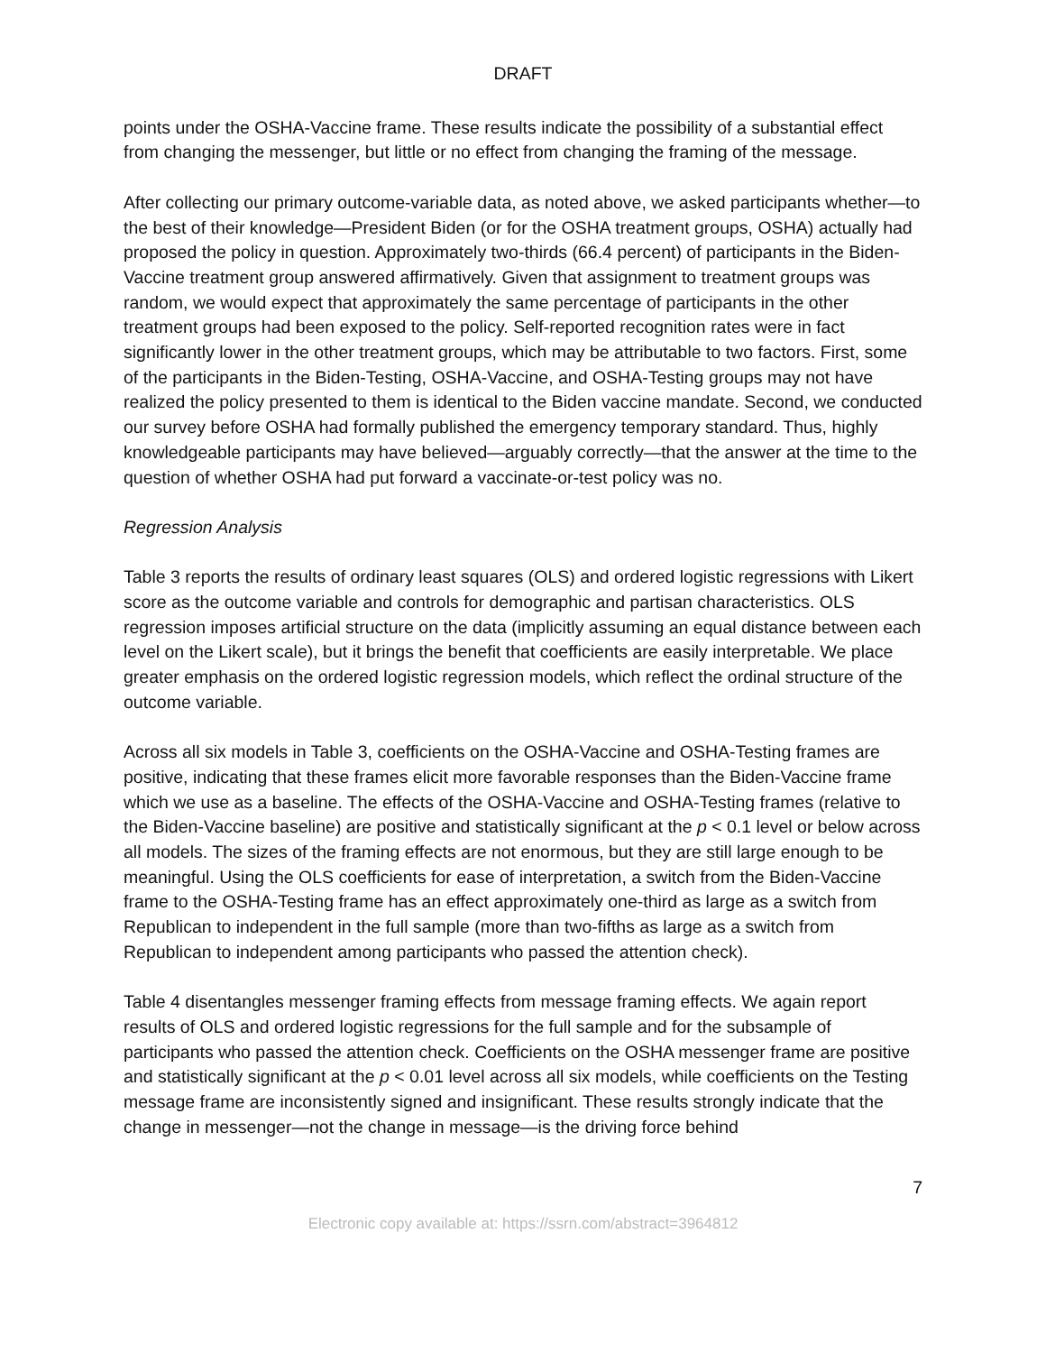DRAFT
points under the OSHA-Vaccine frame. These results indicate the possibility of a substantial effect from changing the messenger, but little or no effect from changing the framing of the message.
After collecting our primary outcome-variable data, as noted above, we asked participants whether—to the best of their knowledge—President Biden (or for the OSHA treatment groups, OSHA) actually had proposed the policy in question. Approximately two-thirds (66.4 percent) of participants in the Biden-Vaccine treatment group answered affirmatively. Given that assignment to treatment groups was random, we would expect that approximately the same percentage of participants in the other treatment groups had been exposed to the policy. Self-reported recognition rates were in fact significantly lower in the other treatment groups, which may be attributable to two factors. First, some of the participants in the Biden-Testing, OSHA-Vaccine, and OSHA-Testing groups may not have realized the policy presented to them is identical to the Biden vaccine mandate. Second, we conducted our survey before OSHA had formally published the emergency temporary standard. Thus, highly knowledgeable participants may have believed—arguably correctly—that the answer at the time to the question of whether OSHA had put forward a vaccinate-or-test policy was no.
Regression Analysis
Table 3 reports the results of ordinary least squares (OLS) and ordered logistic regressions with Likert score as the outcome variable and controls for demographic and partisan characteristics. OLS regression imposes artificial structure on the data (implicitly assuming an equal distance between each level on the Likert scale), but it brings the benefit that coefficients are easily interpretable. We place greater emphasis on the ordered logistic regression models, which reflect the ordinal structure of the outcome variable.
Across all six models in Table 3, coefficients on the OSHA-Vaccine and OSHA-Testing frames are positive, indicating that these frames elicit more favorable responses than the Biden-Vaccine frame which we use as a baseline. The effects of the OSHA-Vaccine and OSHA-Testing frames (relative to the Biden-Vaccine baseline) are positive and statistically significant at the p < 0.1 level or below across all models. The sizes of the framing effects are not enormous, but they are still large enough to be meaningful. Using the OLS coefficients for ease of interpretation, a switch from the Biden-Vaccine frame to the OSHA-Testing frame has an effect approximately one-third as large as a switch from Republican to independent in the full sample (more than two-fifths as large as a switch from Republican to independent among participants who passed the attention check).
Table 4 disentangles messenger framing effects from message framing effects. We again report results of OLS and ordered logistic regressions for the full sample and for the subsample of participants who passed the attention check. Coefficients on the OSHA messenger frame are positive and statistically significant at the p < 0.01 level across all six models, while coefficients on the Testing message frame are inconsistently signed and insignificant. These results strongly indicate that the change in messenger—not the change in message—is the driving force behind
7
Electronic copy available at: https://ssrn.com/abstract=3964812